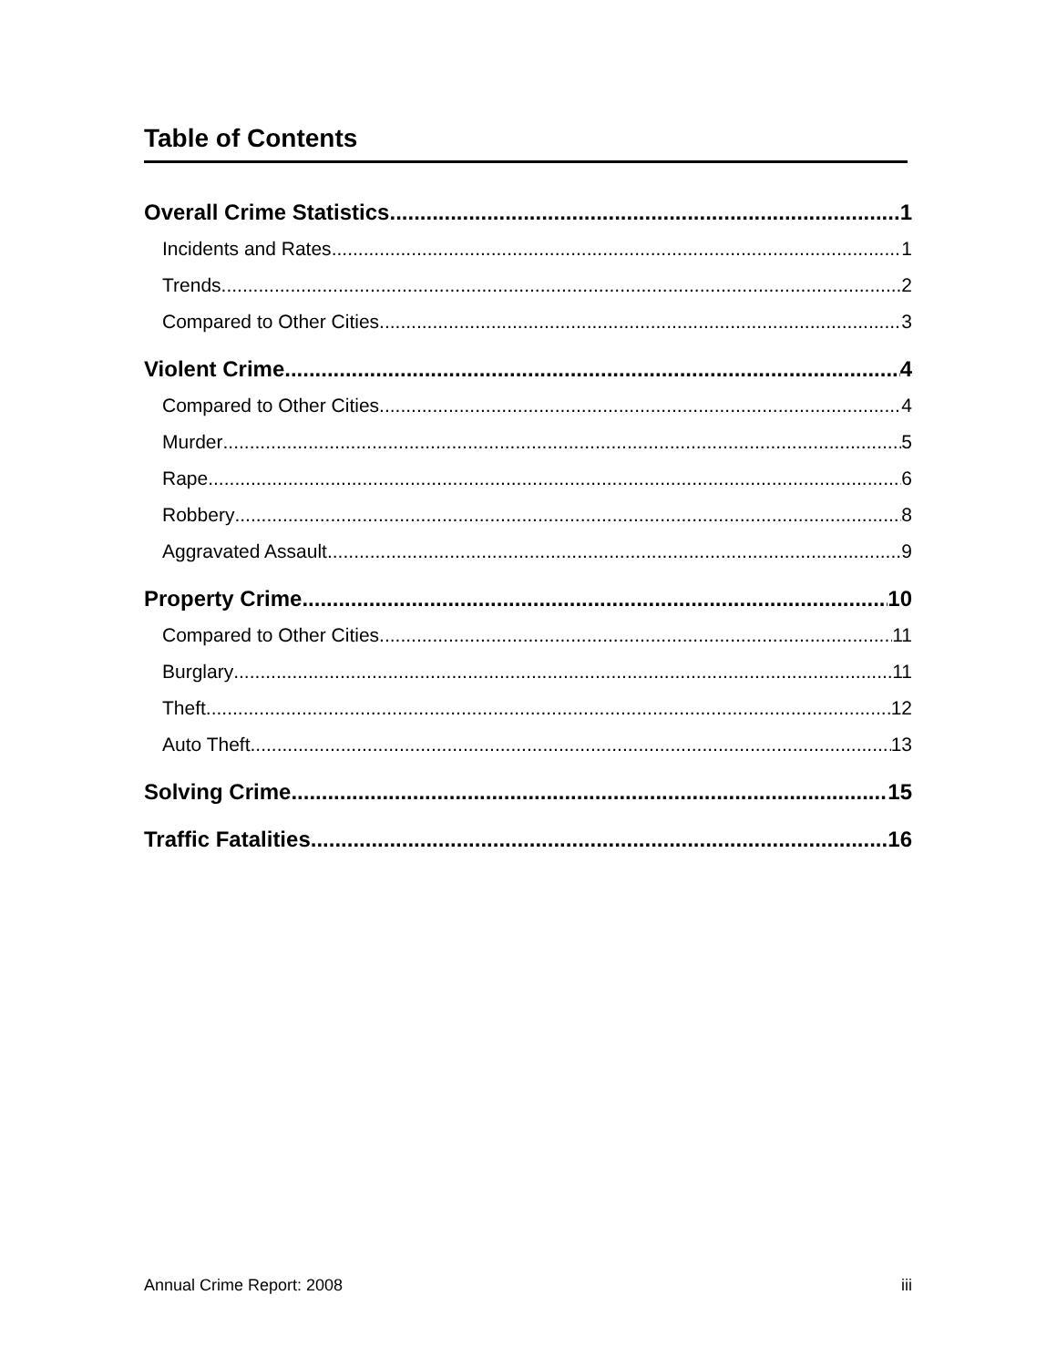Table of Contents
Overall Crime Statistics 1
Incidents and Rates 1
Trends 2
Compared to Other Cities 3
Violent Crime 4
Compared to Other Cities 4
Murder 5
Rape 6
Robbery 8
Aggravated Assault 9
Property Crime 10
Compared to Other Cities 11
Burglary 11
Theft 12
Auto Theft 13
Solving Crime 15
Traffic Fatalities 16
Annual Crime Report: 2008 iii